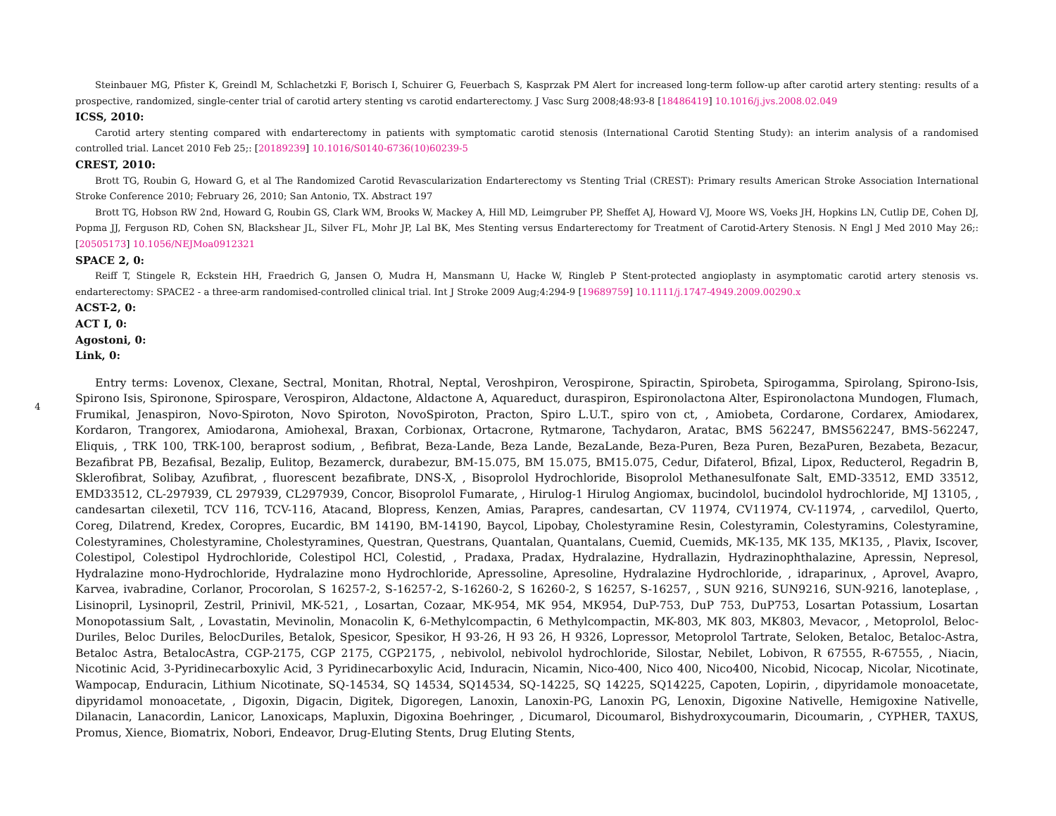4
Steinbauer MG, Pfister K, Greindl M, Schlachetzki F, Borisch I, Schuirer G, Feuerbach S, Kasprzak PM Alert for increased long-term follow-up after carotid artery stenting: results of a prospective, randomized, single-center trial of carotid artery stenting vs carotid endarterectomy. J Vasc Surg 2008;48:93-8 [18486419] 10.1016/j.jvs.2008.02.049
ICSS, 2010:
Carotid artery stenting compared with endarterectomy in patients with symptomatic carotid stenosis (International Carotid Stenting Study): an interim analysis of a randomised controlled trial. Lancet 2010 Feb 25;: [20189239] 10.1016/S0140-6736(10)60239-5
CREST, 2010:
Brott TG, Roubin G, Howard G, et al The Randomized Carotid Revascularization Endarterectomy vs Stenting Trial (CREST): Primary results American Stroke Association International Stroke Conference 2010; February 26, 2010; San Antonio, TX. Abstract 197
Brott TG, Hobson RW 2nd, Howard G, Roubin GS, Clark WM, Brooks W, Mackey A, Hill MD, Leimgruber PP, Sheffet AJ, Howard VJ, Moore WS, Voeks JH, Hopkins LN, Cutlip DE, Cohen DJ, Popma JJ, Ferguson RD, Cohen SN, Blackshear JL, Silver FL, Mohr JP, Lal BK, Mes Stenting versus Endarterectomy for Treatment of Carotid-Artery Stenosis. N Engl J Med 2010 May 26;: [20505173] 10.1056/NEJMoa0912321
SPACE 2, 0:
Reiff T, Stingele R, Eckstein HH, Fraedrich G, Jansen O, Mudra H, Mansmann U, Hacke W, Ringleb P Stent-protected angioplasty in asymptomatic carotid artery stenosis vs. endarterectomy: SPACE2 - a three-arm randomised-controlled clinical trial. Int J Stroke 2009 Aug;4:294-9 [19689759] 10.1111/j.1747-4949.2009.00290.x
ACST-2, 0:
ACT I, 0:
Agostoni, 0:
Link, 0:
Entry terms: Lovenox, Clexane, Sectral, Monitan, Rhotral, Neptal, Veroshpiron, Verospirone, Spiractin, Spirobeta, Spirogamma, Spirolang, Spirono-Isis, Spirono Isis, Spironone, Spirospare, Verospiron, Aldactone, Aldactone A, Aquareduct, duraspiron, Espironolactona Alter, Espironolactona Mundogen, Flumach, Frumikal, Jenaspiron, Novo-Spiroton, Novo Spiroton, NovoSpiroton, Practon, Spiro L.U.T., spiro von ct, , Amiobeta, Cordarone, Cordarex, Amiodarex, Kordaron, Trangorex, Amiodarona, Amiohexal, Braxan, Corbionax, Ortacrone, Rytmarone, Tachydaron, Aratac, BMS 562247, BMS562247, BMS-562247, Eliquis, , TRK 100, TRK-100, beraprost sodium, , Befibrat, Beza-Lande, Beza Lande, BezaLande, Beza-Puren, Beza Puren, BezaPuren, Bezabeta, Bezacur, Bezafibrat PB, Bezafisal, Bezalip, Eulitop, Bezamerck, durabezur, BM-15.075, BM 15.075, BM15.075, Cedur, Difaterol, Bfizal, Lipox, Reducterol, Regadrin B, Sklerofibrat, Solibay, Azufibrat, , fluorescent bezafibrate, DNS-X, , Bisoprolol Hydrochloride, Bisoprolol Methanesulfonate Salt, EMD-33512, EMD 33512, EMD33512, CL-297939, CL 297939, CL297939, Concor, Bisoprolol Fumarate, , Hirulog-1 Hirulog Angiomax, bucindolol, bucindolol hydrochloride, MJ 13105, , candesartan cilexetil, TCV 116, TCV-116, Atacand, Blopress, Kenzen, Amias, Parapres, candesartan, CV 11974, CV11974, CV-11974, , carvedilol, Querto, Coreg, Dilatrend, Kredex, Coropres, Eucardic, BM 14190, BM-14190, Baycol, Lipobay, Cholestyramine Resin, Colestyramin, Colestyramins, Colestyramine, Colestyramines, Cholestyramine, Cholestyramines, Questran, Questrans, Quantalan, Quantalans, Cuemid, Cuemids, MK-135, MK 135, MK135, , Plavix, Iscover, Colestipol, Colestipol Hydrochloride, Colestipol HCl, Colestid, , Pradaxa, Pradax, Hydralazine, Hydrallazin, Hydrazinophthalazine, Apressin, Nepresol, Hydralazine mono-Hydrochloride, Hydralazine mono Hydrochloride, Apressoline, Apresoline, Hydralazine Hydrochloride, , idraparinux, , Aprovel, Avapro, Karvea, ivabradine, Corlanor, Procorolan, S 16257-2, S-16257-2, S-16260-2, S 16260-2, S 16257, S-16257, , SUN 9216, SUN9216, SUN-9216, lanoteplase, , Lisinopril, Lysinopril, Zestril, Prinivil, MK-521, , Losartan, Cozaar, MK-954, MK 954, MK954, DuP-753, DuP 753, DuP753, Losartan Potassium, Losartan Monopotassium Salt, , Lovastatin, Mevinolin, Monacolin K, 6-Methylcompactin, 6 Methylcompactin, MK-803, MK 803, MK803, Mevacor, , Metoprolol, Beloc-Duriles, Beloc Duriles, BelocDuriles, Betalok, Spesicor, Spesikor, H 93-26, H 93 26, H 9326, Lopressor, Metoprolol Tartrate, Seloken, Betaloc, Betaloc-Astra, Betaloc Astra, BetalocAstra, CGP-2175, CGP 2175, CGP2175, , nebivolol, nebivolol hydrochloride, Silostar, Nebilet, Lobivon, R 67555, R-67555, , Niacin, Nicotinic Acid, 3-Pyridinecarboxylic Acid, 3 Pyridinecarboxylic Acid, Induracin, Nicamin, Nico-400, Nico 400, Nico400, Nicobid, Nicocap, Nicolar, Nicotinate, Wampocap, Enduracin, Lithium Nicotinate, SQ-14534, SQ 14534, SQ14534, SQ-14225, SQ 14225, SQ14225, Capoten, Lopirin, , dipyridamole monoacetate, dipyridamol monoacetate, , Digoxin, Digacin, Digitek, Digoregen, Lanoxin, Lanoxin-PG, Lanoxin PG, Lenoxin, Digoxine Nativelle, Hemigoxine Nativelle, Dilanacin, Lanacordin, Lanicor, Lanoxicaps, Mapluxin, Digoxina Boehringer, , Dicumarol, Dicoumarol, Bishydroxycoumarin, Dicoumarin, , CYPHER, TAXUS, Promus, Xience, Biomatrix, Nobori, Endeavor, Drug-Eluting Stents, Drug Eluting Stents,